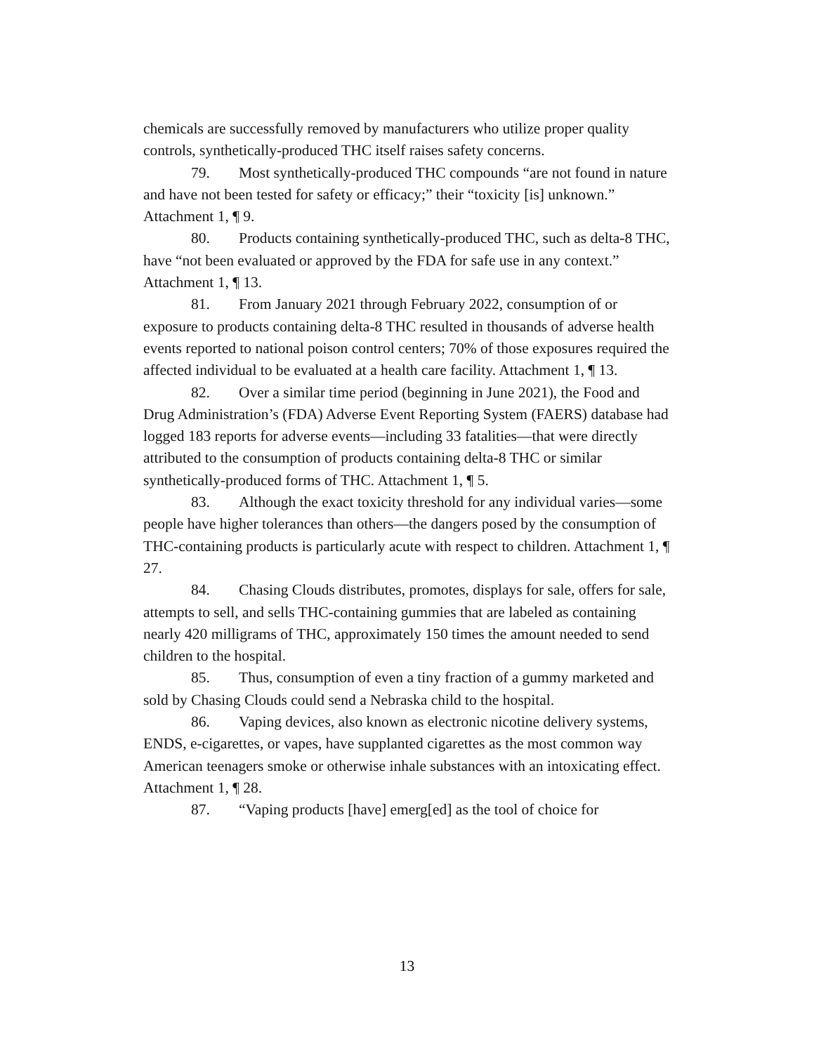chemicals are successfully removed by manufacturers who utilize proper quality controls, synthetically-produced THC itself raises safety concerns.
79. Most synthetically-produced THC compounds “are not found in nature and have not been tested for safety or efficacy;” their “toxicity [is] unknown.” Attachment 1, ¶ 9.
80. Products containing synthetically-produced THC, such as delta-8 THC, have “not been evaluated or approved by the FDA for safe use in any context.” Attachment 1, ¶ 13.
81. From January 2021 through February 2022, consumption of or exposure to products containing delta-8 THC resulted in thousands of adverse health events reported to national poison control centers; 70% of those exposures required the affected individual to be evaluated at a health care facility. Attachment 1, ¶ 13.
82. Over a similar time period (beginning in June 2021), the Food and Drug Administration’s (FDA) Adverse Event Reporting System (FAERS) database had logged 183 reports for adverse events—including 33 fatalities—that were directly attributed to the consumption of products containing delta-8 THC or similar synthetically-produced forms of THC. Attachment 1, ¶ 5.
83. Although the exact toxicity threshold for any individual varies—some people have higher tolerances than others—the dangers posed by the consumption of THC-containing products is particularly acute with respect to children. Attachment 1, ¶ 27.
84. Chasing Clouds distributes, promotes, displays for sale, offers for sale, attempts to sell, and sells THC-containing gummies that are labeled as containing nearly 420 milligrams of THC, approximately 150 times the amount needed to send children to the hospital.
85. Thus, consumption of even a tiny fraction of a gummy marketed and sold by Chasing Clouds could send a Nebraska child to the hospital.
86. Vaping devices, also known as electronic nicotine delivery systems, ENDS, e-cigarettes, or vapes, have supplanted cigarettes as the most common way American teenagers smoke or otherwise inhale substances with an intoxicating effect. Attachment 1, ¶ 28.
87. “Vaping products [have] emerg[ed] as the tool of choice for
13